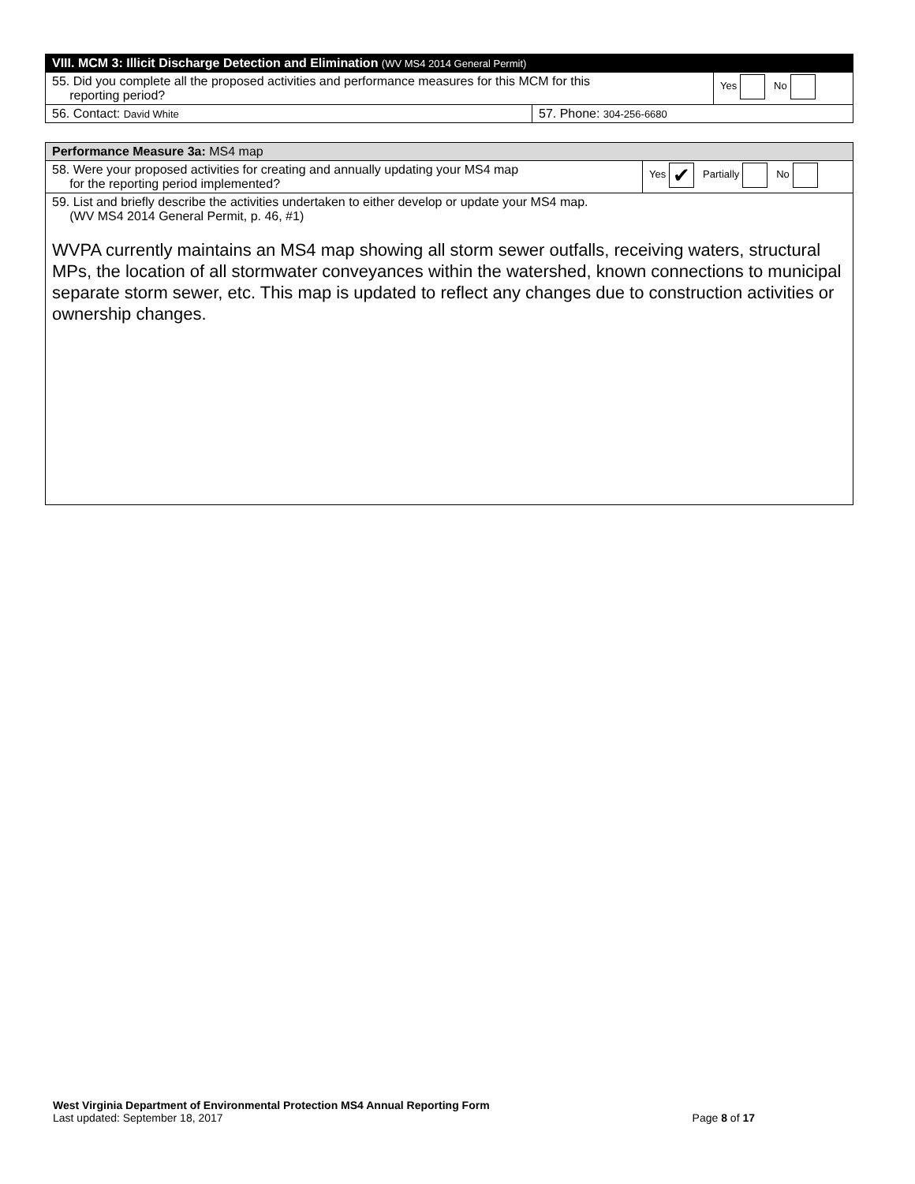| VIII. MCM 3: Illicit Discharge Detection and Elimination (WV MS4 2014 General Permit) | | |
| 55. Did you complete all the proposed activities and performance measures for this MCM for this reporting period? | | Yes No |
| 56. Contact: David White | 57. Phone: 304-256-6680 | |
| Performance Measure 3a: MS4 map | |
| 58. Were your proposed activities for creating and annually updating your MS4 map for the reporting period implemented? | Yes ✔ Partially No |
| 59. List and briefly describe the activities undertaken to either develop or update your MS4 map. (WV MS4 2014 General Permit, p. 46, #1) WVPA currently maintains an MS4 map showing all storm sewer outfalls, receiving waters, structural MPs, the location of all stormwater conveyances within the watershed, known connections to municipal separate storm sewer, etc. This map is updated to reflect any changes due to construction activities or ownership changes. | |
West Virginia Department of Environmental Protection MS4 Annual Reporting Form
Last updated: September 18, 2017 Page 8 of 17